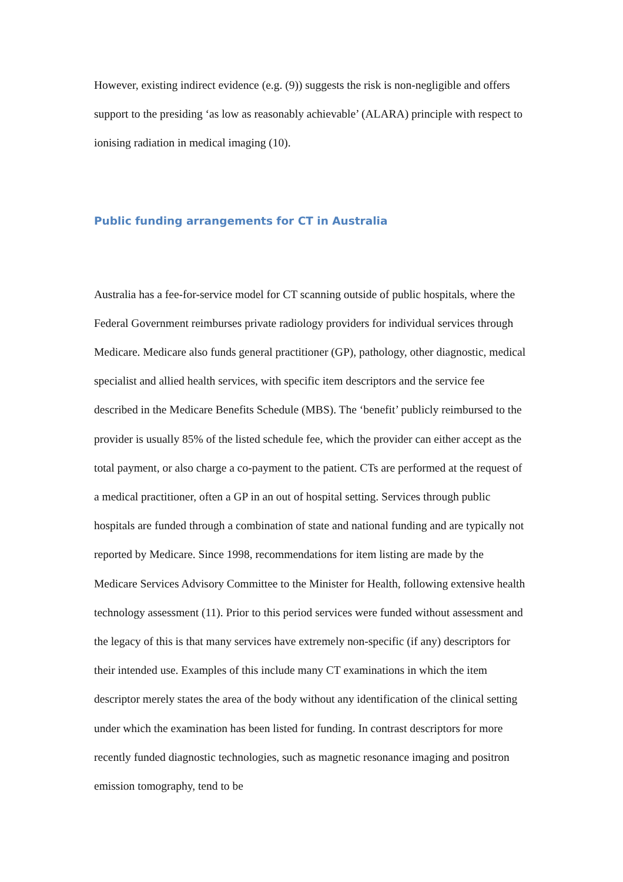However, existing indirect evidence (e.g. (9)) suggests the risk is non-negligible and offers support to the presiding ‘as low as reasonably achievable’ (ALARA) principle with respect to ionising radiation in medical imaging (10).
Public funding arrangements for CT in Australia
Australia has a fee-for-service model for CT scanning outside of public hospitals, where the Federal Government reimburses private radiology providers for individual services through Medicare. Medicare also funds general practitioner (GP), pathology, other diagnostic, medical specialist and allied health services, with specific item descriptors and the service fee described in the Medicare Benefits Schedule (MBS). The ‘benefit’ publicly reimbursed to the provider is usually 85% of the listed schedule fee, which the provider can either accept as the total payment, or also charge a co-payment to the patient. CTs are performed at the request of a medical practitioner, often a GP in an out of hospital setting. Services through public hospitals are funded through a combination of state and national funding and are typically not reported by Medicare. Since 1998, recommendations for item listing are made by the Medicare Services Advisory Committee to the Minister for Health, following extensive health technology assessment (11). Prior to this period services were funded without assessment and the legacy of this is that many services have extremely non-specific (if any) descriptors for their intended use. Examples of this include many CT examinations in which the item descriptor merely states the area of the body without any identification of the clinical setting under which the examination has been listed for funding. In contrast descriptors for more recently funded diagnostic technologies, such as magnetic resonance imaging and positron emission tomography, tend to be